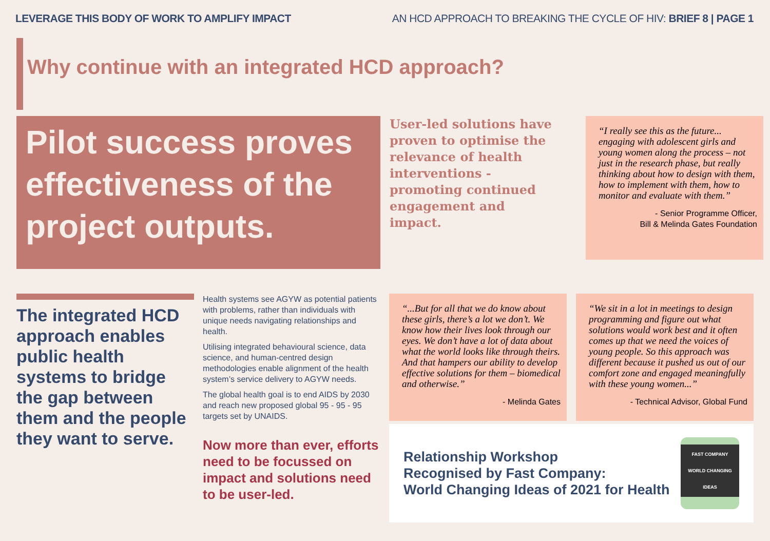LEVERAGE THIS BODY OF WORK TO AMPLIFY IMPACT
AN HCD APPROACH TO BREAKING THE CYCLE OF HIV: BRIEF 8 | PAGE 1
Why continue with an integrated HCD approach?
Pilot success proves effectiveness of the project outputs.
User-led solutions have proven to optimise the relevance of health interventions -promoting continued engagement and impact.
“I really see this as the future... engaging with adolescent girls and young women along the process – not just in the research phase, but really thinking about how to design with them, how to implement with them, how to monitor and evaluate with them.”
- Senior Programme Officer,
Bill & Melinda Gates Foundation
The integrated HCD approach enables public health systems to bridge the gap between them and the people they want to serve.
Health systems see AGYW as potential patients with problems, rather than individuals with unique needs navigating relationships and health.
Utilising integrated behavioural science, data science, and human-centred design methodologies enable alignment of the health system’s service delivery to AGYW needs.
The global health goal is to end AIDS by 2030 and reach new proposed global 95 - 95 - 95 targets set by UNAIDS.
Now more than ever, efforts need to be focussed on impact and solutions need to be user-led.
“...But for all that we do know about these girls, there’s a lot we don’t. We know how their lives look through our eyes. We don’t have a lot of data about what the world looks like through theirs. And that hampers our ability to develop effective solutions for them – biomedical and otherwise.”
- Melinda Gates
“We sit in a lot in meetings to design programming and figure out what solutions would work best and it often comes up that we need the voices of young people. So this approach was different because it pushed us out of our comfort zone and engaged meaningfully with these young women...”
- Technical Advisor, Global Fund
Relationship Workshop
Recognised by Fast Company:
World Changing Ideas of 2021 for Health
FAST COMPANY
WORLD CHANGING IDEAS